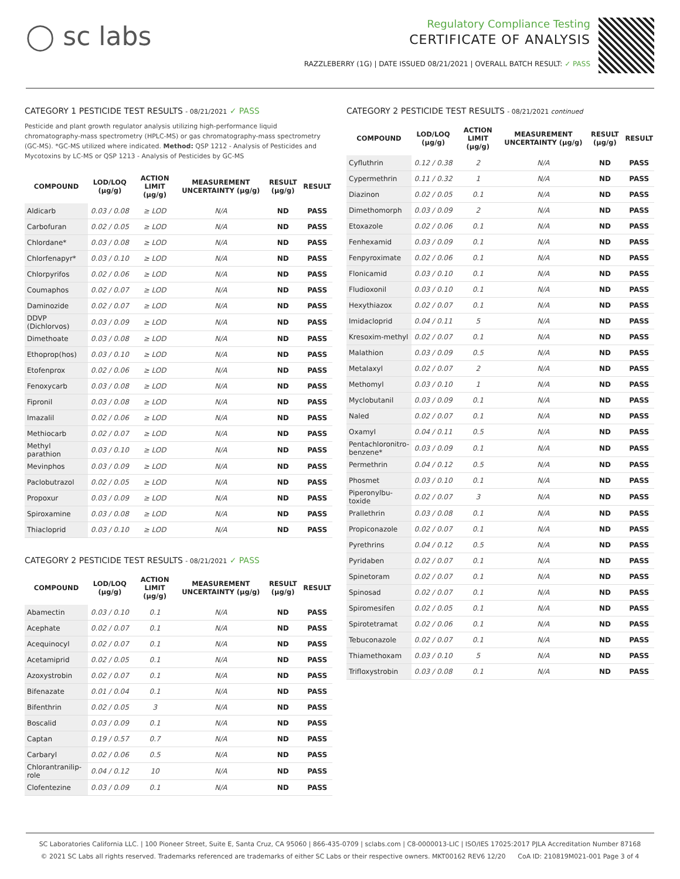◯ sc labs
Regulatory Compliance Testing
CERTIFICATE OF ANALYSIS
RAZZLEBERRY (1G) | DATE ISSUED 08/21/2021 | OVERALL BATCH RESULT: ✓ PASS
CATEGORY 1 PESTICIDE TEST RESULTS - 08/21/2021 ✓ PASS
Pesticide and plant growth regulator analysis utilizing high-performance liquid chromatography-mass spectrometry (HPLC-MS) or gas chromatography-mass spectrometry (GC-MS). *GC-MS utilized where indicated. Method: QSP 1212 - Analysis of Pesticides and Mycotoxins by LC-MS or QSP 1213 - Analysis of Pesticides by GC-MS
| COMPOUND | LOD/LOQ (µg/g) | ACTION LIMIT (µg/g) | MEASUREMENT UNCERTAINTY (µg/g) | RESULT (µg/g) | RESULT |
| --- | --- | --- | --- | --- | --- |
| Aldicarb | 0.03 / 0.08 | ≥ LOD | N/A | ND | PASS |
| Carbofuran | 0.02 / 0.05 | ≥ LOD | N/A | ND | PASS |
| Chlordane* | 0.03 / 0.08 | ≥ LOD | N/A | ND | PASS |
| Chlorfenapyr* | 0.03 / 0.10 | ≥ LOD | N/A | ND | PASS |
| Chlorpyrifos | 0.02 / 0.06 | ≥ LOD | N/A | ND | PASS |
| Coumaphos | 0.02 / 0.07 | ≥ LOD | N/A | ND | PASS |
| Daminozide | 0.02 / 0.07 | ≥ LOD | N/A | ND | PASS |
| DDVP (Dichlorvos) | 0.03 / 0.09 | ≥ LOD | N/A | ND | PASS |
| Dimethoate | 0.03 / 0.08 | ≥ LOD | N/A | ND | PASS |
| Ethoprop(hos) | 0.03 / 0.10 | ≥ LOD | N/A | ND | PASS |
| Etofenprox | 0.02 / 0.06 | ≥ LOD | N/A | ND | PASS |
| Fenoxycarb | 0.03 / 0.08 | ≥ LOD | N/A | ND | PASS |
| Fipronil | 0.03 / 0.08 | ≥ LOD | N/A | ND | PASS |
| Imazalil | 0.02 / 0.06 | ≥ LOD | N/A | ND | PASS |
| Methiocarb | 0.02 / 0.07 | ≥ LOD | N/A | ND | PASS |
| Methyl parathion | 0.03 / 0.10 | ≥ LOD | N/A | ND | PASS |
| Mevinphos | 0.03 / 0.09 | ≥ LOD | N/A | ND | PASS |
| Paclobutrazol | 0.02 / 0.05 | ≥ LOD | N/A | ND | PASS |
| Propoxur | 0.03 / 0.09 | ≥ LOD | N/A | ND | PASS |
| Spiroxamine | 0.03 / 0.08 | ≥ LOD | N/A | ND | PASS |
| Thiacloprid | 0.03 / 0.10 | ≥ LOD | N/A | ND | PASS |
CATEGORY 2 PESTICIDE TEST RESULTS - 08/21/2021 ✓ PASS
| COMPOUND | LOD/LOQ (µg/g) | ACTION LIMIT (µg/g) | MEASUREMENT UNCERTAINTY (µg/g) | RESULT (µg/g) | RESULT |
| --- | --- | --- | --- | --- | --- |
| Abamectin | 0.03 / 0.10 | 0.1 | N/A | ND | PASS |
| Acephate | 0.02 / 0.07 | 0.1 | N/A | ND | PASS |
| Acequinocyl | 0.02 / 0.07 | 0.1 | N/A | ND | PASS |
| Acetamiprid | 0.02 / 0.05 | 0.1 | N/A | ND | PASS |
| Azoxystrobin | 0.02 / 0.07 | 0.1 | N/A | ND | PASS |
| Bifenazate | 0.01 / 0.04 | 0.1 | N/A | ND | PASS |
| Bifenthrin | 0.02 / 0.05 | 3 | N/A | ND | PASS |
| Boscalid | 0.03 / 0.09 | 0.1 | N/A | ND | PASS |
| Captan | 0.19 / 0.57 | 0.7 | N/A | ND | PASS |
| Carbaryl | 0.02 / 0.06 | 0.5 | N/A | ND | PASS |
| Chlorantranilip-role | 0.04 / 0.12 | 10 | N/A | ND | PASS |
| Clofentezine | 0.03 / 0.09 | 0.1 | N/A | ND | PASS |
CATEGORY 2 PESTICIDE TEST RESULTS - 08/21/2021 continued
| COMPOUND | LOD/LOQ (µg/g) | ACTION LIMIT (µg/g) | MEASUREMENT UNCERTAINTY (µg/g) | RESULT (µg/g) | RESULT |
| --- | --- | --- | --- | --- | --- |
| Cyfluthrin | 0.12 / 0.38 | 2 | N/A | ND | PASS |
| Cypermethrin | 0.11 / 0.32 | 1 | N/A | ND | PASS |
| Diazinon | 0.02 / 0.05 | 0.1 | N/A | ND | PASS |
| Dimethomorph | 0.03 / 0.09 | 2 | N/A | ND | PASS |
| Etoxazole | 0.02 / 0.06 | 0.1 | N/A | ND | PASS |
| Fenhexamid | 0.03 / 0.09 | 0.1 | N/A | ND | PASS |
| Fenpyroximate | 0.02 / 0.06 | 0.1 | N/A | ND | PASS |
| Flonicamid | 0.03 / 0.10 | 0.1 | N/A | ND | PASS |
| Fludioxonil | 0.03 / 0.10 | 0.1 | N/A | ND | PASS |
| Hexythiazox | 0.02 / 0.07 | 0.1 | N/A | ND | PASS |
| Imidacloprid | 0.04 / 0.11 | 5 | N/A | ND | PASS |
| Kresoxim-methyl | 0.02 / 0.07 | 0.1 | N/A | ND | PASS |
| Malathion | 0.03 / 0.09 | 0.5 | N/A | ND | PASS |
| Metalaxyl | 0.02 / 0.07 | 2 | N/A | ND | PASS |
| Methomyl | 0.03 / 0.10 | 1 | N/A | ND | PASS |
| Myclobutanil | 0.03 / 0.09 | 0.1 | N/A | ND | PASS |
| Naled | 0.02 / 0.07 | 0.1 | N/A | ND | PASS |
| Oxamyl | 0.04 / 0.11 | 0.5 | N/A | ND | PASS |
| Pentachloronitro-benzene* | 0.03 / 0.09 | 0.1 | N/A | ND | PASS |
| Permethrin | 0.04 / 0.12 | 0.5 | N/A | ND | PASS |
| Phosmet | 0.03 / 0.10 | 0.1 | N/A | ND | PASS |
| Piperonylbu-toxide | 0.02 / 0.07 | 3 | N/A | ND | PASS |
| Prallethrin | 0.03 / 0.08 | 0.1 | N/A | ND | PASS |
| Propiconazole | 0.02 / 0.07 | 0.1 | N/A | ND | PASS |
| Pyrethrins | 0.04 / 0.12 | 0.5 | N/A | ND | PASS |
| Pyridaben | 0.02 / 0.07 | 0.1 | N/A | ND | PASS |
| Spinetoram | 0.02 / 0.07 | 0.1 | N/A | ND | PASS |
| Spinosad | 0.02 / 0.07 | 0.1 | N/A | ND | PASS |
| Spiromesifen | 0.02 / 0.05 | 0.1 | N/A | ND | PASS |
| Spirotetramat | 0.02 / 0.06 | 0.1 | N/A | ND | PASS |
| Tebuconazole | 0.02 / 0.07 | 0.1 | N/A | ND | PASS |
| Thiamethoxam | 0.03 / 0.10 | 5 | N/A | ND | PASS |
| Trifloxystrobin | 0.03 / 0.08 | 0.1 | N/A | ND | PASS |
SC Laboratories California LLC. | 100 Pioneer Street, Suite E, Santa Cruz, CA 95060 | 866-435-0709 | sclabs.com | C8-0000013-LIC | ISO/IES 17025:2017 PJLA Accreditation Number 87168
© 2021 SC Labs all rights reserved. Trademarks referenced are trademarks of either SC Labs or their respective owners. MKT00162 REV6 12/20 CoA ID: 210819M021-001 Page 3 of 4